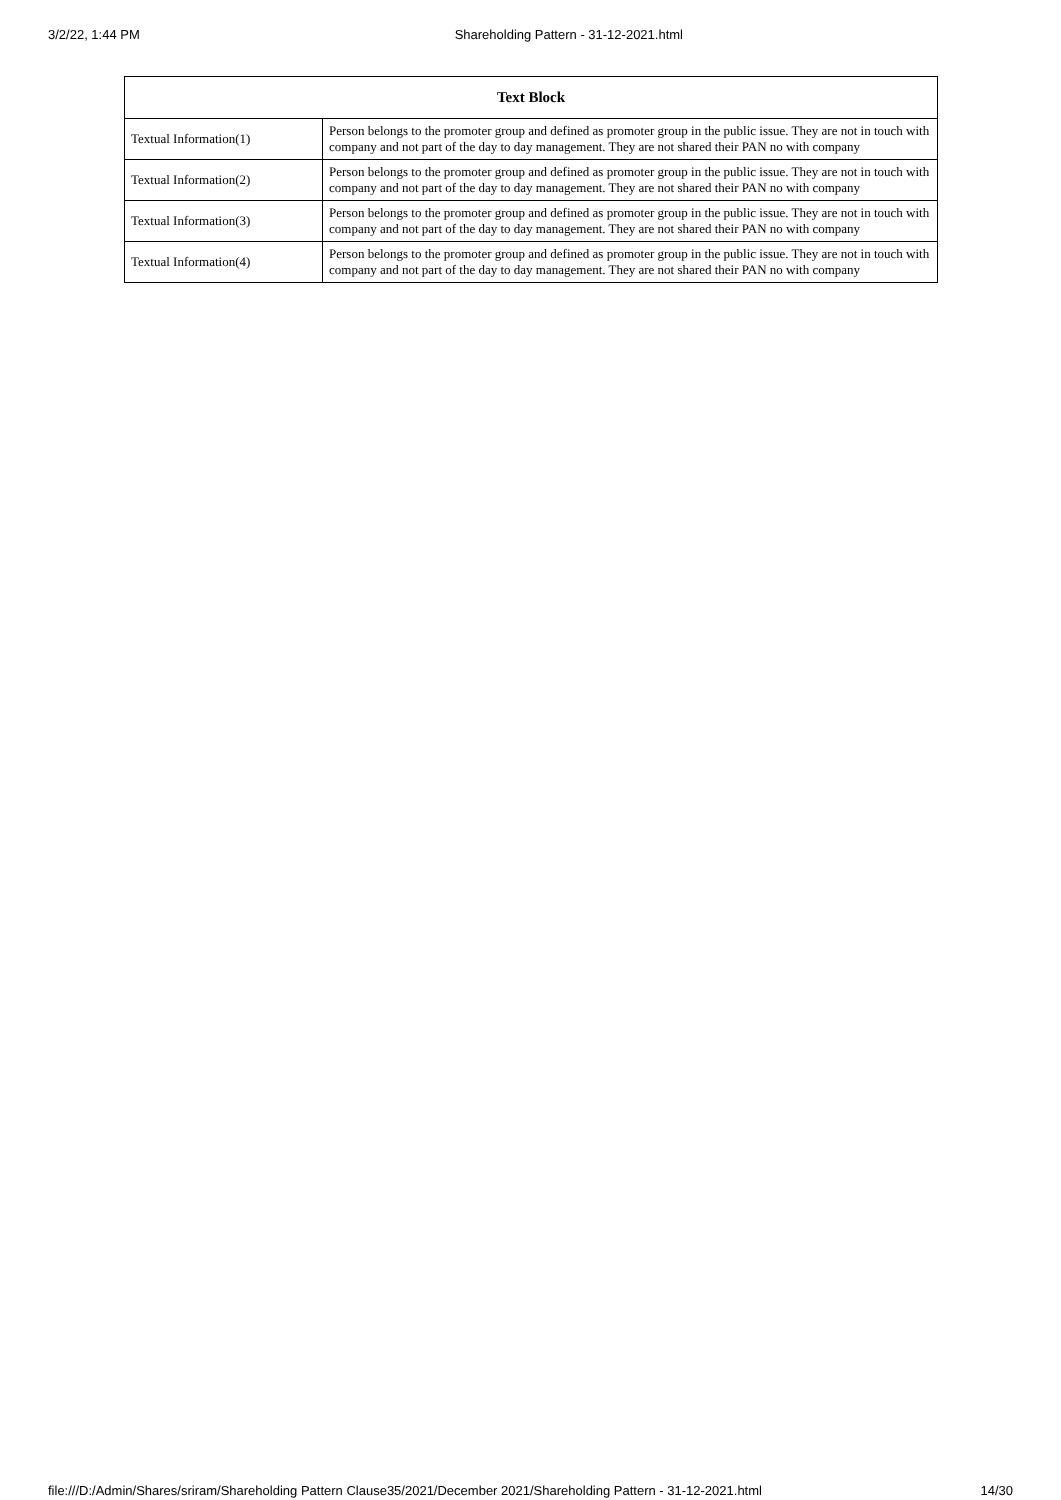3/2/22, 1:44 PM Shareholding Pattern - 31-12-2021.html
| Text Block | |
| --- | --- |
| Textual Information(1) | Person belongs to the promoter group and defined as promoter group in the public issue. They are not in touch with company and not part of the day to day management. They are not shared their PAN no with company |
| Textual Information(2) | Person belongs to the promoter group and defined as promoter group in the public issue. They are not in touch with company and not part of the day to day management. They are not shared their PAN no with company |
| Textual Information(3) | Person belongs to the promoter group and defined as promoter group in the public issue. They are not in touch with company and not part of the day to day management. They are not shared their PAN no with company |
| Textual Information(4) | Person belongs to the promoter group and defined as promoter group in the public issue. They are not in touch with company and not part of the day to day management. They are not shared their PAN no with company |
file:///D:/Admin/Shares/sriram/Shareholding Pattern Clause35/2021/December 2021/Shareholding Pattern - 31-12-2021.html 14/30